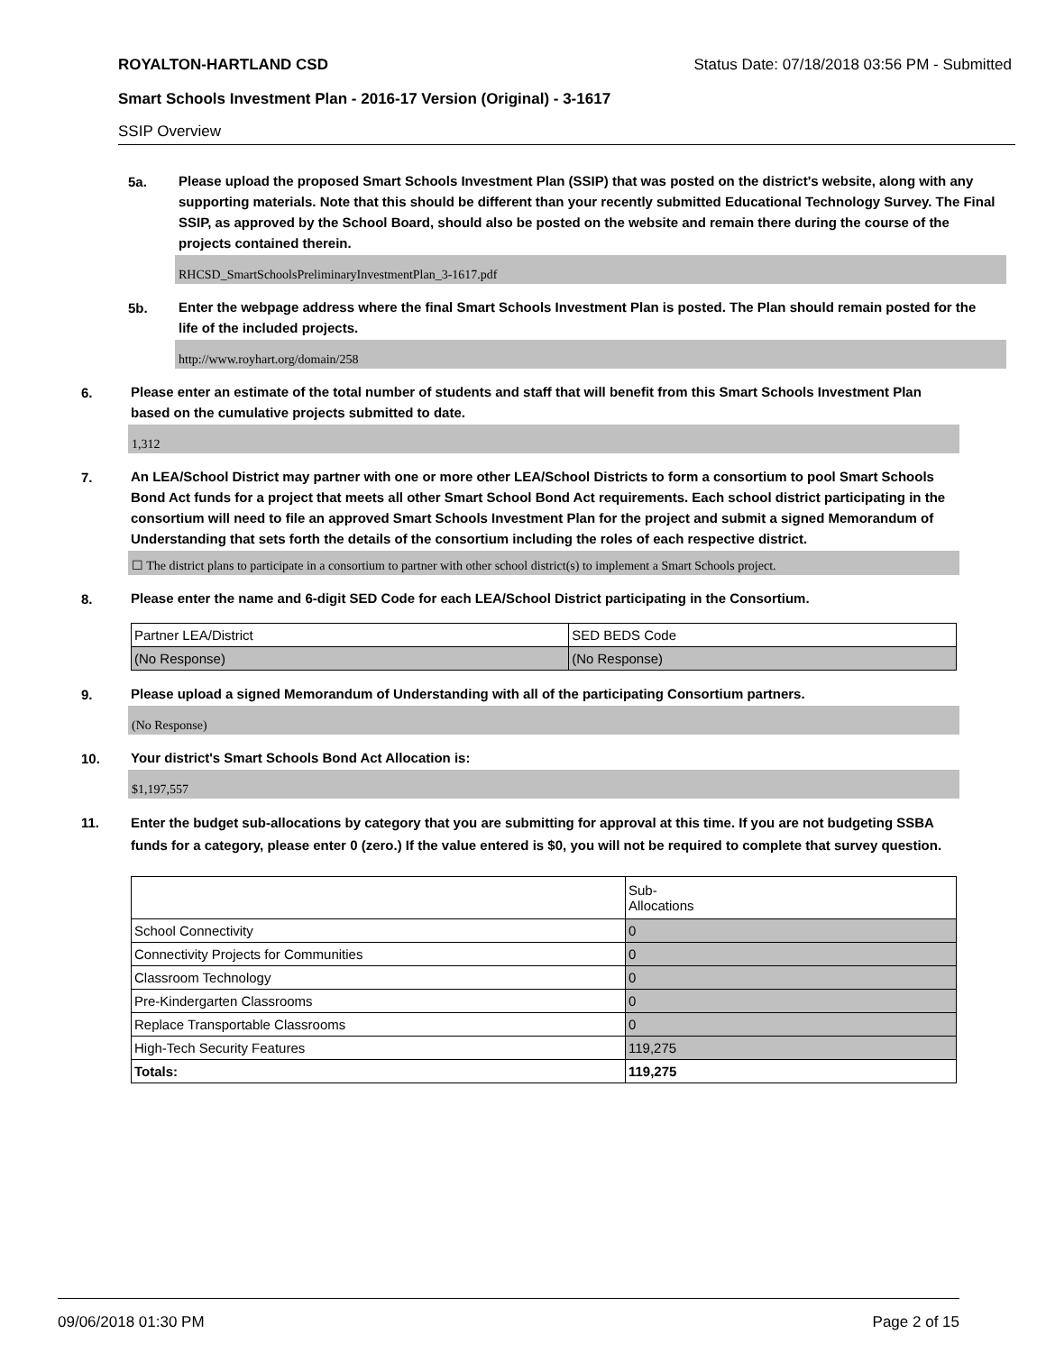ROYALTON-HARTLAND CSD Status Date: 07/18/2018 03:56 PM - Submitted
Smart Schools Investment Plan - 2016-17 Version (Original) - 3-1617
SSIP Overview
5a.
Please upload the proposed Smart Schools Investment Plan (SSIP) that was posted on the district's website, along with any supporting materials. Note that this should be different than your recently submitted Educational Technology Survey. The Final SSIP, as approved by the School Board, should also be posted on the website and remain there during the course of the projects contained therein.
RHCSD_SmartSchoolsPreliminaryInvestmentPlan_3-1617.pdf
5b.
Enter the webpage address where the final Smart Schools Investment Plan is posted. The Plan should remain posted for the life of the included projects.
http://www.royhart.org/domain/258
6.
Please enter an estimate of the total number of students and staff that will benefit from this Smart Schools Investment Plan based on the cumulative projects submitted to date.
1,312
7.
An LEA/School District may partner with one or more other LEA/School Districts to form a consortium to pool Smart Schools Bond Act funds for a project that meets all other Smart School Bond Act requirements. Each school district participating in the consortium will need to file an approved Smart Schools Investment Plan for the project and submit a signed Memorandum of Understanding that sets forth the details of the consortium including the roles of each respective district.
☐ The district plans to participate in a consortium to partner with other school district(s) to implement a Smart Schools project.
8.
Please enter the name and 6-digit SED Code for each LEA/School District participating in the Consortium.
| Partner LEA/District | SED BEDS Code |
| (No Response) | (No Response) |
9.
Please upload a signed Memorandum of Understanding with all of the participating Consortium partners.
(No Response)
10.
Your district's Smart Schools Bond Act Allocation is:
$1,197,557
11.
Enter the budget sub-allocations by category that you are submitting for approval at this time. If you are not budgeting SSBA funds for a category, please enter 0 (zero.) If the value entered is $0, you will not be required to complete that survey question.
| | Sub- Allocations |
| --- | --- |
| School Connectivity | 0 |
| Connectivity Projects for Communities | 0 |
| Classroom Technology | 0 |
| Pre-Kindergarten Classrooms | 0 |
| Replace Transportable Classrooms | 0 |
| High-Tech Security Features | 119,275 |
| Totals: | 119,275 |
09/06/2018 01:30 PM Page 2 of 15